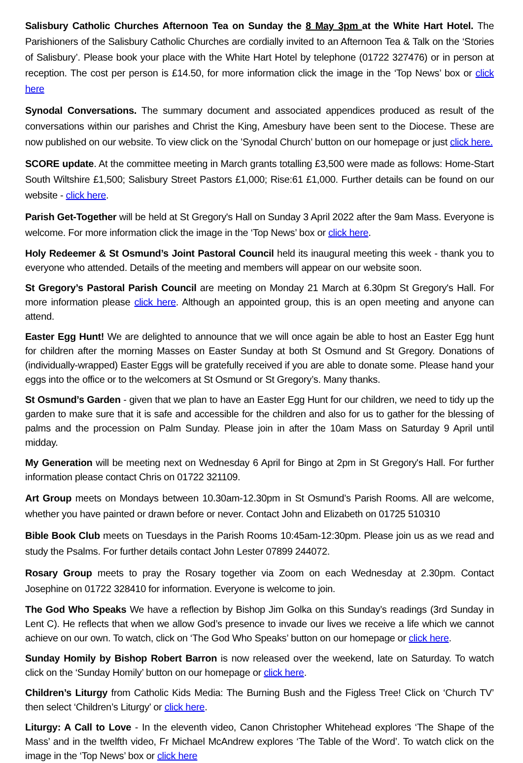Salisbury Catholic Churches Afternoon Tea on Sunday the 8 May 3pm at the White Hart Hotel. The Parishioners of the Salisbury Catholic Churches are cordially invited to an Afternoon Tea & Talk on the ‘Stories of Salisbury’. Please book your place with the White Hart Hotel by telephone (01722 327476) or in person at reception. The cost per person is £14.50, for more information click the image in the ‘Top News’ box or click here
Synodal Conversations. The summary document and associated appendices produced as result of the conversations within our parishes and Christ the King, Amesbury have been sent to the Diocese. These are now published on our website. To view click on the ’Synodal Church’ button on our homepage or just click here.
SCORE update. At the committee meeting in March grants totalling £3,500 were made as follows: Home-Start South Wiltshire £1,500; Salisbury Street Pastors £1,000; Rise:61 £1,000. Further details can be found on our website - click here.
Parish Get-Together will be held at St Gregory's Hall on Sunday 3 April 2022 after the 9am Mass. Everyone is welcome. For more information click the image in the ‘Top News’ box or click here.
Holy Redeemer & St Osmund’s Joint Pastoral Council held its inaugural meeting this week - thank you to everyone who attended. Details of the meeting and members will appear on our website soon.
St Gregory’s Pastoral Parish Council are meeting on Monday 21 March at 6.30pm St Gregory's Hall. For more information please click here. Although an appointed group, this is an open meeting and anyone can attend.
Easter Egg Hunt! We are delighted to announce that we will once again be able to host an Easter Egg hunt for children after the morning Masses on Easter Sunday at both St Osmund and St Gregory. Donations of (individually-wrapped) Easter Eggs will be gratefully received if you are able to donate some. Please hand your eggs into the office or to the welcomers at St Osmund or St Gregory’s. Many thanks.
St Osmund’s Garden - given that we plan to have an Easter Egg Hunt for our children, we need to tidy up the garden to make sure that it is safe and accessible for the children and also for us to gather for the blessing of palms and the procession on Palm Sunday. Please join in after the 10am Mass on Saturday 9 April until midday.
My Generation will be meeting next on Wednesday 6 April for Bingo at 2pm in St Gregory's Hall. For further information please contact Chris on 01722 321109.
Art Group meets on Mondays between 10.30am-12.30pm in St Osmund’s Parish Rooms. All are welcome, whether you have painted or drawn before or never. Contact John and Elizabeth on 01725 510310
Bible Book Club meets on Tuesdays in the Parish Rooms 10:45am-12:30pm. Please join us as we read and study the Psalms. For further details contact John Lester 07899 244072.
Rosary Group meets to pray the Rosary together via Zoom on each Wednesday at 2.30pm. Contact Josephine on 01722 328410 for information. Everyone is welcome to join.
The God Who Speaks We have a reflection by Bishop Jim Golka on this Sunday’s readings (3rd Sunday in Lent C). He reflects that when we allow God’s presence to invade our lives we receive a life which we cannot achieve on our own. To watch, click on ‘The God Who Speaks’ button on our homepage or click here.
Sunday Homily by Bishop Robert Barron is now released over the weekend, late on Saturday. To watch click on the ‘Sunday Homily’ button on our homepage or click here.
Children’s Liturgy from Catholic Kids Media: The Burning Bush and the Figless Tree! Click on ‘Church TV’ then select ‘Children’s Liturgy’ or click here.
Liturgy: A Call to Love - In the eleventh video, Canon Christopher Whitehead explores ‘The Shape of the Mass’ and in the twelfth video, Fr Michael McAndrew explores ‘The Table of the Word’. To watch click on the image in the ‘Top News’ box or click here